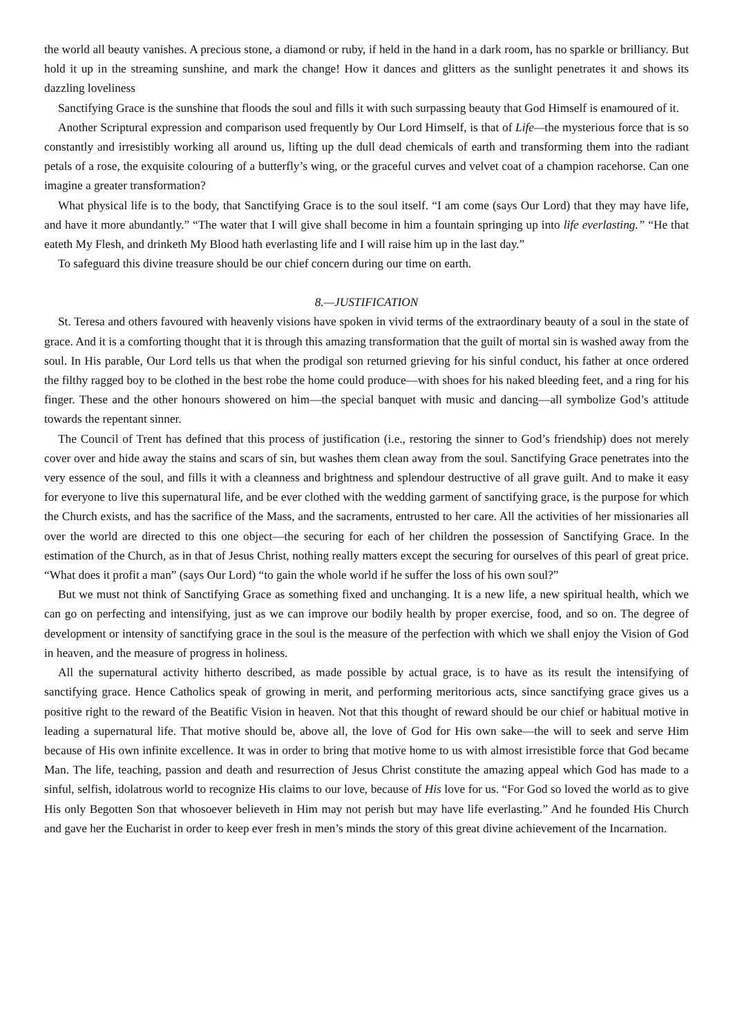the world all beauty vanishes. A precious stone, a diamond or ruby, if held in the hand in a dark room, has no sparkle or brilliancy. But hold it up in the streaming sunshine, and mark the change! How it dances and glitters as the sunlight penetrates it and shows its dazzling loveliness
Sanctifying Grace is the sunshine that floods the soul and fills it with such surpassing beauty that God Himself is enamoured of it.
Another Scriptural expression and comparison used frequently by Our Lord Himself, is that of Life—the mysterious force that is so constantly and irresistibly working all around us, lifting up the dull dead chemicals of earth and transforming them into the radiant petals of a rose, the exquisite colouring of a butterfly’s wing, or the graceful curves and velvet coat of a champion racehorse. Can one imagine a greater transformation?
What physical life is to the body, that Sanctifying Grace is to the soul itself. “I am come (says Our Lord) that they may have life, and have it more abundantly.” “The water that I will give shall become in him a fountain springing up into life everlasting.” “He that eateth My Flesh, and drinketh My Blood hath everlasting life and I will raise him up in the last day.”
To safeguard this divine treasure should be our chief concern during our time on earth.
8.—JUSTIFICATION
St. Teresa and others favoured with heavenly visions have spoken in vivid terms of the extraordinary beauty of a soul in the state of grace. And it is a comforting thought that it is through this amazing transformation that the guilt of mortal sin is washed away from the soul. In His parable, Our Lord tells us that when the prodigal son returned grieving for his sinful conduct, his father at once ordered the filthy ragged boy to be clothed in the best robe the home could produce—with shoes for his naked bleeding feet, and a ring for his finger. These and the other honours showered on him—the special banquet with music and dancing—all symbolize God’s attitude towards the repentant sinner.
The Council of Trent has defined that this process of justification (i.e., restoring the sinner to God’s friendship) does not merely cover over and hide away the stains and scars of sin, but washes them clean away from the soul. Sanctifying Grace penetrates into the very essence of the soul, and fills it with a cleanness and brightness and splendour destructive of all grave guilt. And to make it easy for everyone to live this supernatural life, and be ever clothed with the wedding garment of sanctifying grace, is the purpose for which the Church exists, and has the sacrifice of the Mass, and the sacraments, entrusted to her care. All the activities of her missionaries all over the world are directed to this one object—the securing for each of her children the possession of Sanctifying Grace. In the estimation of the Church, as in that of Jesus Christ, nothing really matters except the securing for ourselves of this pearl of great price. “What does it profit a man” (says Our Lord) “to gain the whole world if he suffer the loss of his own soul?”
But we must not think of Sanctifying Grace as something fixed and unchanging. It is a new life, a new spiritual health, which we can go on perfecting and intensifying, just as we can improve our bodily health by proper exercise, food, and so on. The degree of development or intensity of sanctifying grace in the soul is the measure of the perfection with which we shall enjoy the Vision of God in heaven, and the measure of progress in holiness.
All the supernatural activity hitherto described, as made possible by actual grace, is to have as its result the intensifying of sanctifying grace. Hence Catholics speak of growing in merit, and performing meritorious acts, since sanctifying grace gives us a positive right to the reward of the Beatific Vision in heaven. Not that this thought of reward should be our chief or habitual motive in leading a supernatural life. That motive should be, above all, the love of God for His own sake—the will to seek and serve Him because of His own infinite excellence. It was in order to bring that motive home to us with almost irresistible force that God became Man. The life, teaching, passion and death and resurrection of Jesus Christ constitute the amazing appeal which God has made to a sinful, selfish, idolatrous world to recognize His claims to our love, because of His love for us. “For God so loved the world as to give His only Begotten Son that whosoever believeth in Him may not perish but may have life everlasting.” And he founded His Church and gave her the Eucharist in order to keep ever fresh in men’s minds the story of this great divine achievement of the Incarnation.